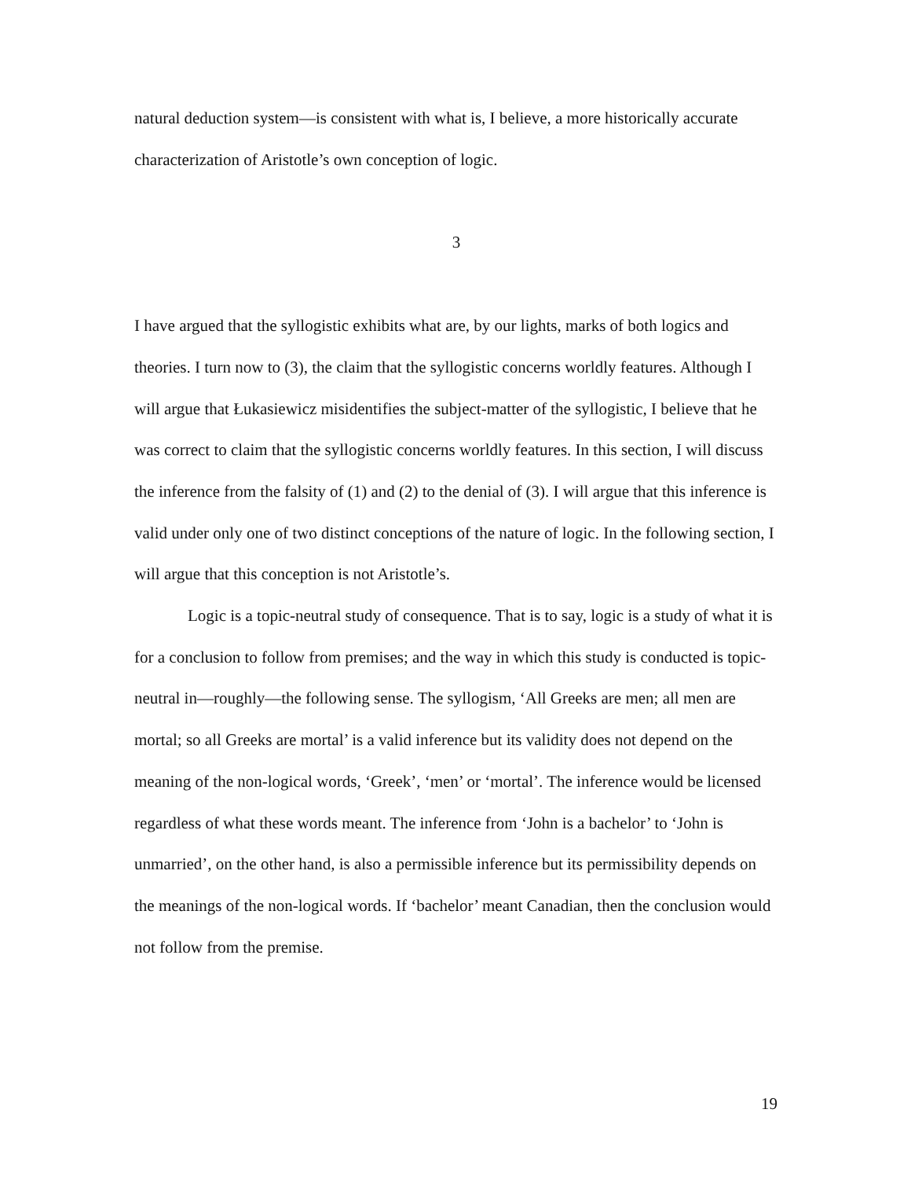natural deduction system—is consistent with what is, I believe, a more historically accurate characterization of Aristotle’s own conception of logic.
3
I have argued that the syllogistic exhibits what are, by our lights, marks of both logics and theories. I turn now to (3), the claim that the syllogistic concerns worldly features. Although I will argue that Łukasiewicz misidentifies the subject-matter of the syllogistic, I believe that he was correct to claim that the syllogistic concerns worldly features. In this section, I will discuss the inference from the falsity of (1) and (2) to the denial of (3). I will argue that this inference is valid under only one of two distinct conceptions of the nature of logic. In the following section, I will argue that this conception is not Aristotle’s.
Logic is a topic-neutral study of consequence. That is to say, logic is a study of what it is for a conclusion to follow from premises; and the way in which this study is conducted is topic-neutral in—roughly—the following sense. The syllogism, ‘All Greeks are men; all men are mortal; so all Greeks are mortal’ is a valid inference but its validity does not depend on the meaning of the non-logical words, ‘Greek’, ‘men’ or ‘mortal’. The inference would be licensed regardless of what these words meant. The inference from ‘John is a bachelor’ to ‘John is unmarried’, on the other hand, is also a permissible inference but its permissibility depends on the meanings of the non-logical words. If ‘bachelor’ meant Canadian, then the conclusion would not follow from the premise.
19